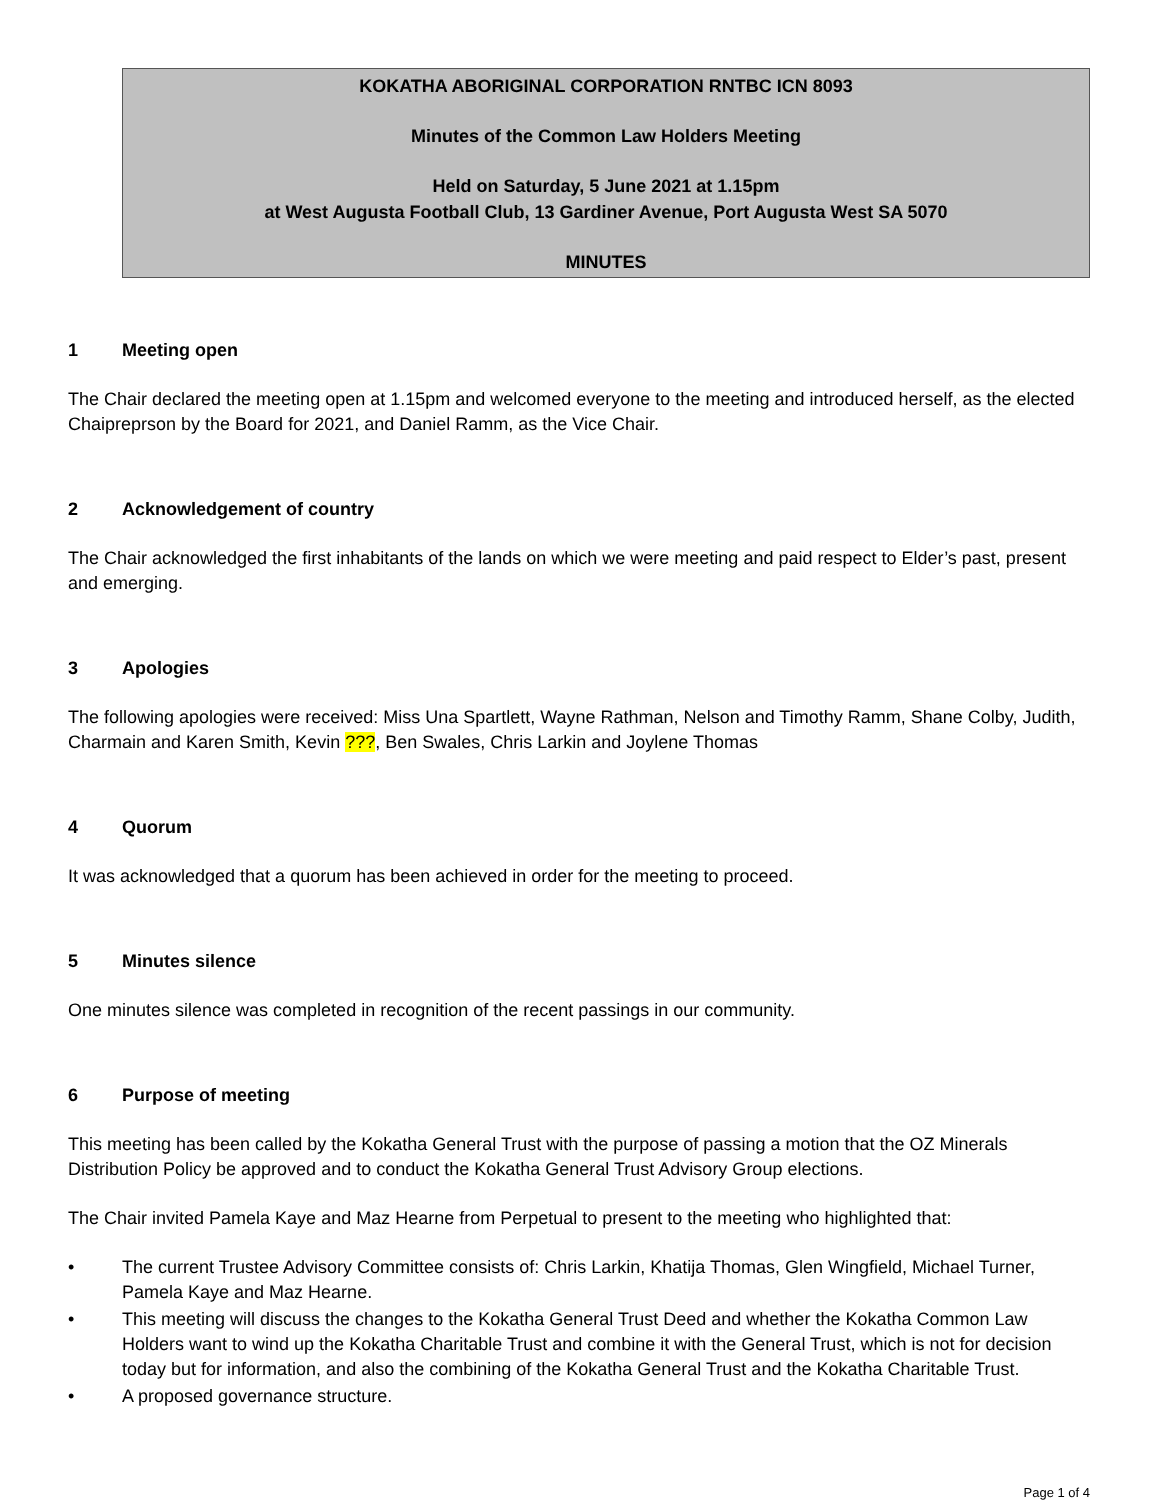KOKATHA ABORIGINAL CORPORATION RNTBC ICN 8093
Minutes of the Common Law Holders Meeting
Held on Saturday, 5 June 2021 at 1.15pm
at West Augusta Football Club, 13 Gardiner Avenue, Port Augusta West SA 5070
MINUTES
1 Meeting open
The Chair declared the meeting open at 1.15pm and welcomed everyone to the meeting and introduced herself, as the elected Chaipreprson by the Board for 2021, and Daniel Ramm, as the Vice Chair.
2 Acknowledgement of country
The Chair acknowledged the first inhabitants of the lands on which we were meeting and paid respect to Elder’s past, present and emerging.
3 Apologies
The following apologies were received: Miss Una Spartlett, Wayne Rathman, Nelson and Timothy Ramm, Shane Colby, Judith, Charmain and Karen Smith, Kevin ???, Ben Swales, Chris Larkin and Joylene Thomas
4 Quorum
It was acknowledged that a quorum has been achieved in order for the meeting to proceed.
5 Minutes silence
One minutes silence was completed in recognition of the recent passings in our community.
6 Purpose of meeting
This meeting has been called by the Kokatha General Trust with the purpose of passing a motion that the OZ Minerals Distribution Policy be approved and to conduct the Kokatha General Trust Advisory Group elections.
The Chair invited Pamela Kaye and Maz Hearne from Perpetual to present to the meeting who highlighted that:
• The current Trustee Advisory Committee consists of: Chris Larkin, Khatija Thomas, Glen Wingfield, Michael Turner, Pamela Kaye and Maz Hearne.
• This meeting will discuss the changes to the Kokatha General Trust Deed and whether the Kokatha Common Law Holders want to wind up the Kokatha Charitable Trust and combine it with the General Trust, which is not for decision today but for information, and also the combining of the Kokatha General Trust and the Kokatha Charitable Trust.
• A proposed governance structure.
Page 1 of 4